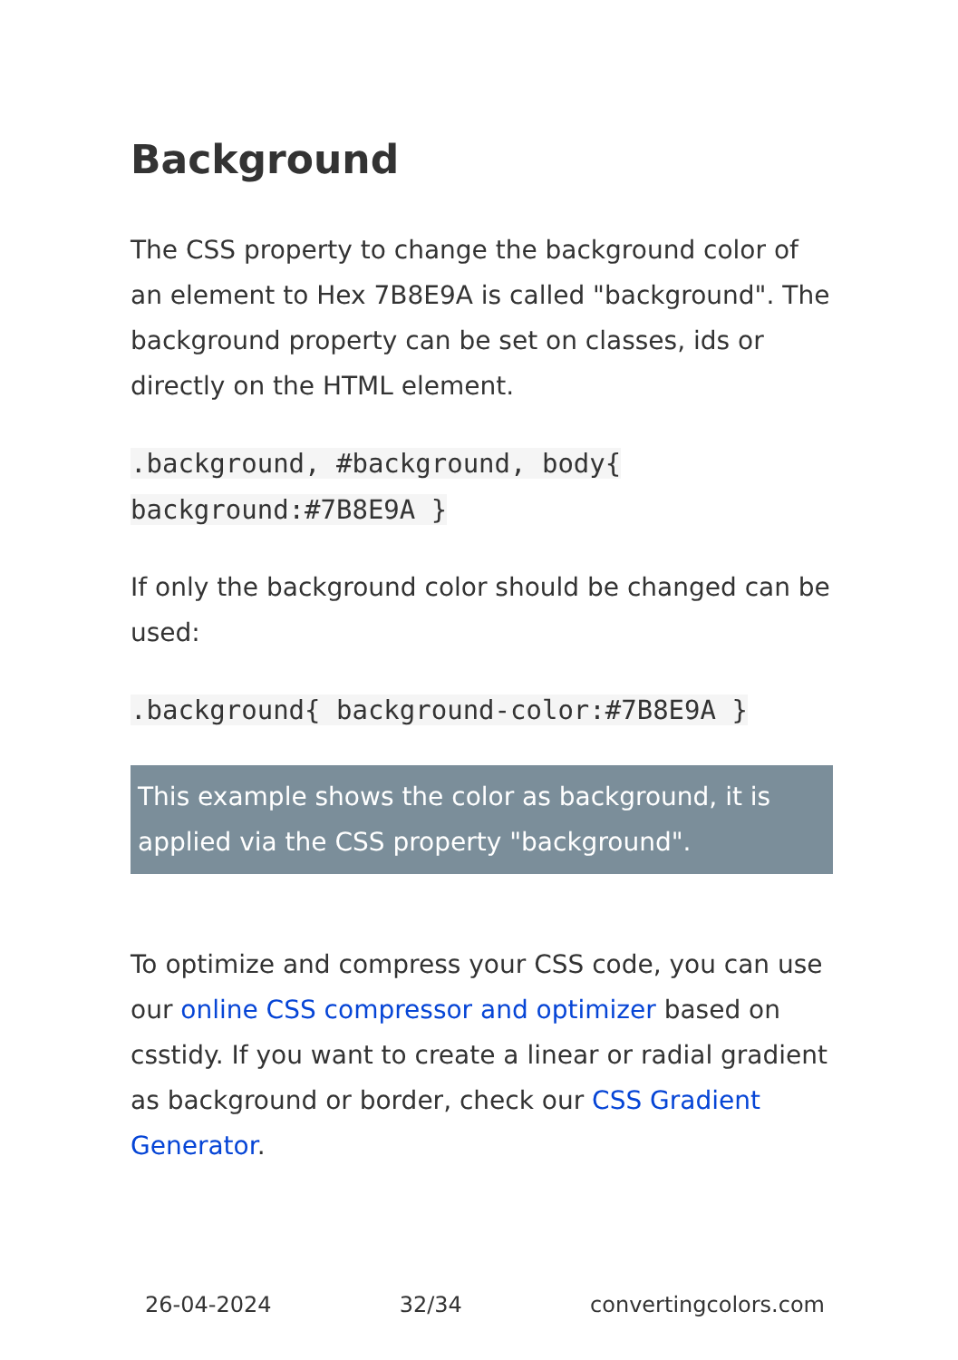Background
The CSS property to change the background color of an element to Hex 7B8E9A is called "background". The background property can be set on classes, ids or directly on the HTML element.
.background, #background, body{ background:#7B8E9A }
If only the background color should be changed can be used:
.background{ background-color:#7B8E9A }
This example shows the color as background, it is applied via the CSS property "background".
To optimize and compress your CSS code, you can use our online CSS compressor and optimizer based on csstidy. If you want to create a linear or radial gradient as background or border, check our CSS Gradient Generator.
26-04-2024 32/34 convertingcolors.com